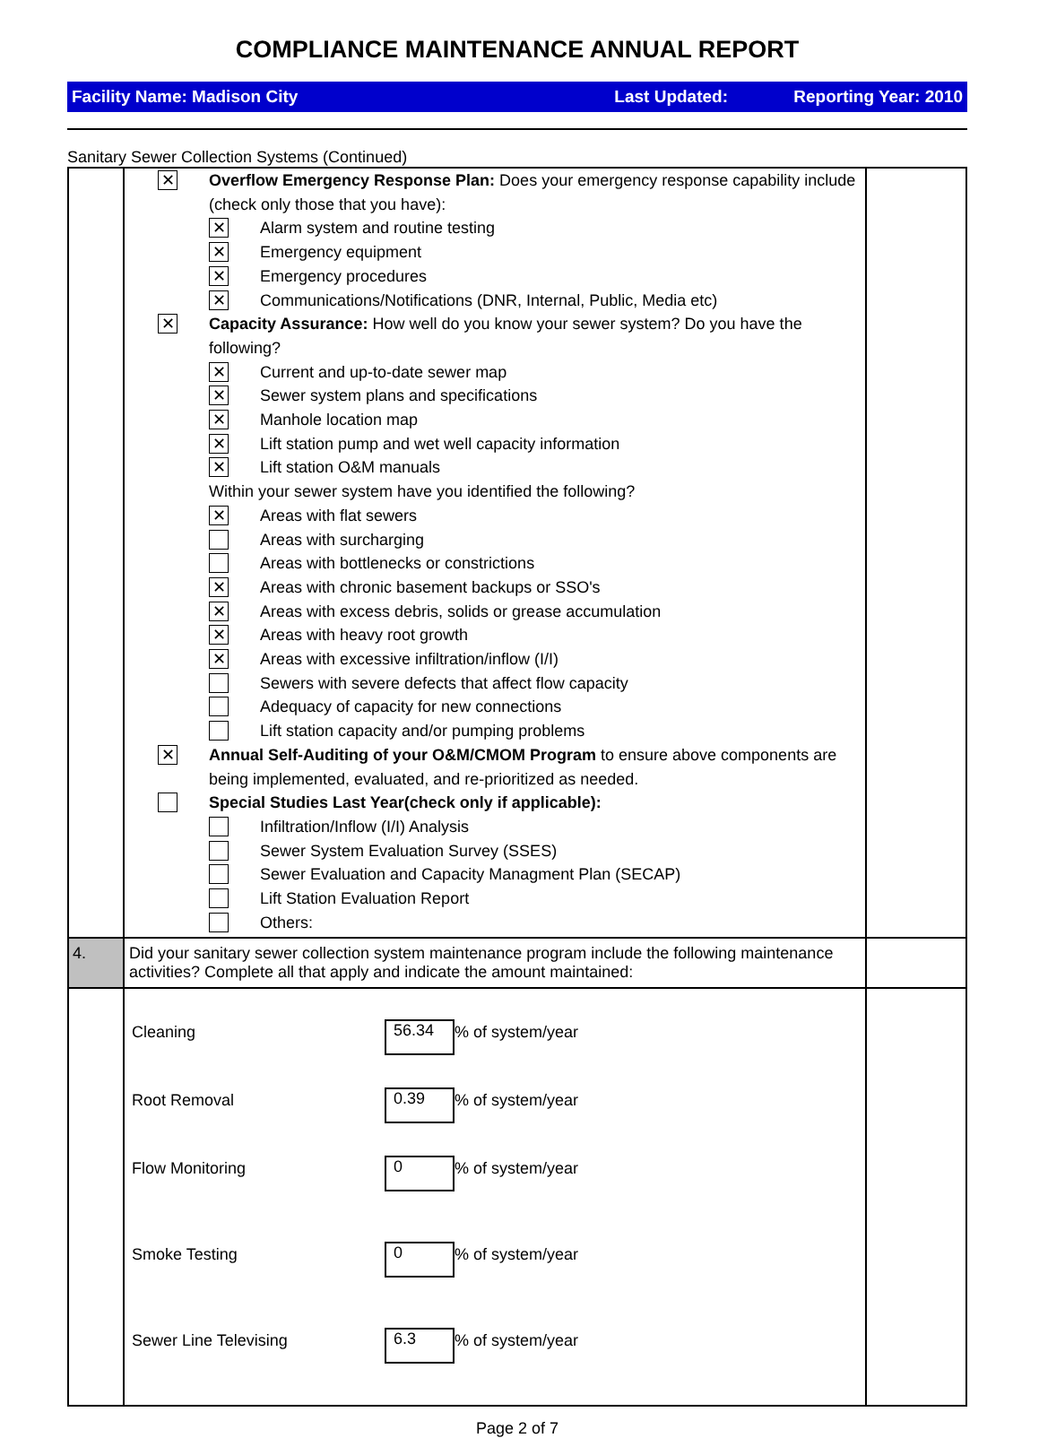COMPLIANCE MAINTENANCE ANNUAL REPORT
Facility Name: Madison City Last Updated: Reporting Year: 2010
Sanitary Sewer Collection Systems (Continued)
| | ✕ Overflow Emergency Response Plan: Does your emergency response capability include (check only those that you have): ✕ Alarm system and routine testing ✕ Emergency equipment ✕ Emergency procedures ✕ Communications/Notifications (DNR, Internal, Public, Media etc) ✕ Capacity Assurance: How well do you know your sewer system? Do you have the following? ✕ Current and up-to-date sewer map ✕ Sewer system plans and specifications ✕ Manhole location map ✕ Lift station pump and wet well capacity information ✕ Lift station O&M manuals Within your sewer system have you identified the following? ✕ Areas with flat sewers Areas with surcharging Areas with bottlenecks or constrictions ✕ Areas with chronic basement backups or SSO's ✕ Areas with excess debris, solids or grease accumulation ✕ Areas with heavy root growth ✕ Areas with excessive infiltration/inflow (I/I) Sewers with severe defects that affect flow capacity Adequacy of capacity for new connections Lift station capacity and/or pumping problems ✕ Annual Self-Auditing of your O&M/CMOM Program to ensure above components are being implemented, evaluated, and re-prioritized as needed. Special Studies Last Year(check only if applicable): Infiltration/Inflow (I/I) Analysis Sewer System Evaluation Survey (SSES) Sewer Evaluation and Capacity Managment Plan (SECAP) Lift Station Evaluation Report Others: | |
| 4. | Did your sanitary sewer collection system maintenance program include the following maintenance activities? Complete all that apply and indicate the amount maintained: | |
| | Cleaning 56.34 % of system/year Root Removal 0.39 % of system/year Flow Monitoring 0 % of system/year Smoke Testing 0 % of system/year Sewer Line Televising 6.3 % of system/year | |
Page 2 of 7